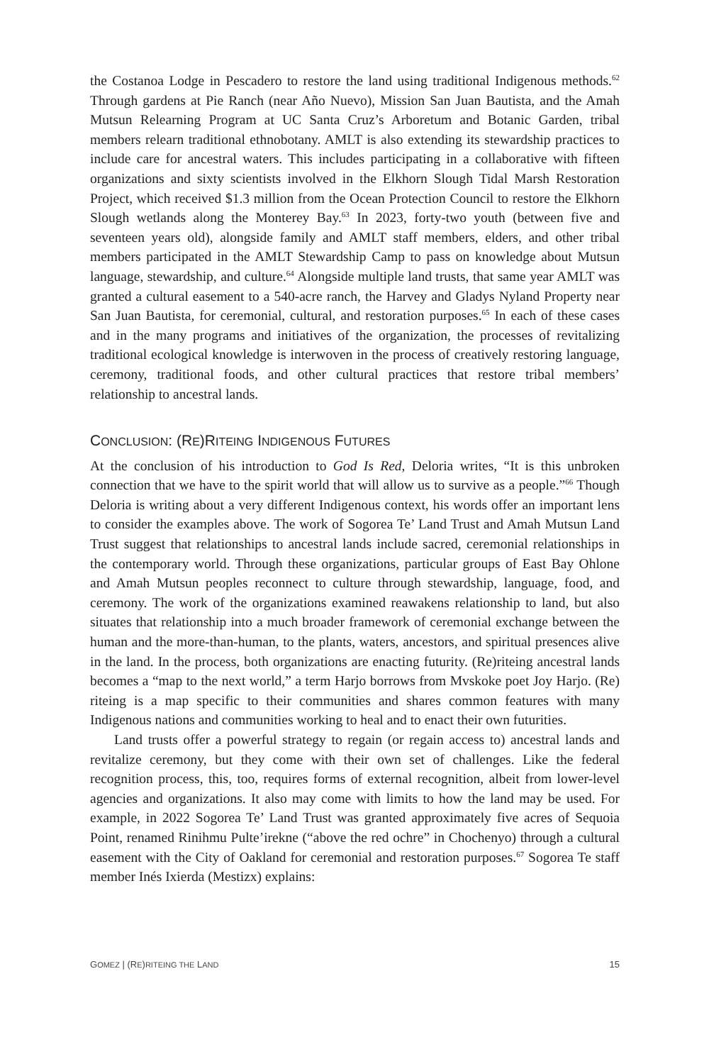the Costanoa Lodge in Pescadero to restore the land using traditional Indigenous methods.<sup>62</sup> Through gardens at Pie Ranch (near Año Nuevo), Mission San Juan Bautista, and the Amah Mutsun Relearning Program at UC Santa Cruz’s Arboretum and Botanic Garden, tribal members relearn traditional ethnobotany. AMLT is also extending its stewardship practices to include care for ancestral waters. This includes participating in a collaborative with fifteen organizations and sixty scientists involved in the Elkhorn Slough Tidal Marsh Restoration Project, which received $1.3 million from the Ocean Protection Council to restore the Elkhorn Slough wetlands along the Monterey Bay.<sup>63</sup> In 2023, forty-two youth (between five and seventeen years old), alongside family and AMLT staff members, elders, and other tribal members participated in the AMLT Stewardship Camp to pass on knowledge about Mutsun language, stewardship, and culture.<sup>64</sup> Alongside multiple land trusts, that same year AMLT was granted a cultural easement to a 540-acre ranch, the Harvey and Gladys Nyland Property near San Juan Bautista, for ceremonial, cultural, and restoration purposes.<sup>65</sup> In each of these cases and in the many programs and initiatives of the organization, the processes of revitalizing traditional ecological knowledge is interwoven in the process of creatively restoring language, ceremony, traditional foods, and other cultural practices that restore tribal members’ relationship to ancestral lands.
CONCLUSION: (RE)RITEING INDIGENOUS FUTURES
At the conclusion of his introduction to God Is Red, Deloria writes, “It is this unbroken connection that we have to the spirit world that will allow us to survive as a people.”<sup>66</sup> Though Deloria is writing about a very different Indigenous context, his words offer an important lens to consider the examples above. The work of Sogorea Te’ Land Trust and Amah Mutsun Land Trust suggest that relationships to ancestral lands include sacred, ceremonial relationships in the contemporary world. Through these organizations, particular groups of East Bay Ohlone and Amah Mutsun peoples reconnect to culture through stewardship, language, food, and ceremony. The work of the organizations examined reawakens relationship to land, but also situates that relationship into a much broader framework of ceremonial exchange between the human and the more-than-human, to the plants, waters, ancestors, and spiritual presences alive in the land. In the process, both organizations are enacting futurity. (Re)riteing ancestral lands becomes a “map to the next world,” a term Harjo borrows from Mvskoke poet Joy Harjo. (Re) riteing is a map specific to their communities and shares common features with many Indigenous nations and communities working to heal and to enact their own futurities.
Land trusts offer a powerful strategy to regain (or regain access to) ancestral lands and revitalize ceremony, but they come with their own set of challenges. Like the federal recognition process, this, too, requires forms of external recognition, albeit from lower-level agencies and organizations. It also may come with limits to how the land may be used. For example, in 2022 Sogorea Te’ Land Trust was granted approximately five acres of Sequoia Point, renamed Rinihmu Pulte’irekne (“above the red ochre” in Chochenyo) through a cultural easement with the City of Oakland for ceremonial and restoration purposes.<sup>67</sup> Sogorea Te staff member Inés Ixierda (Mestizx) explains:
GOMEZ | (RE)RITEING THE LAND 15